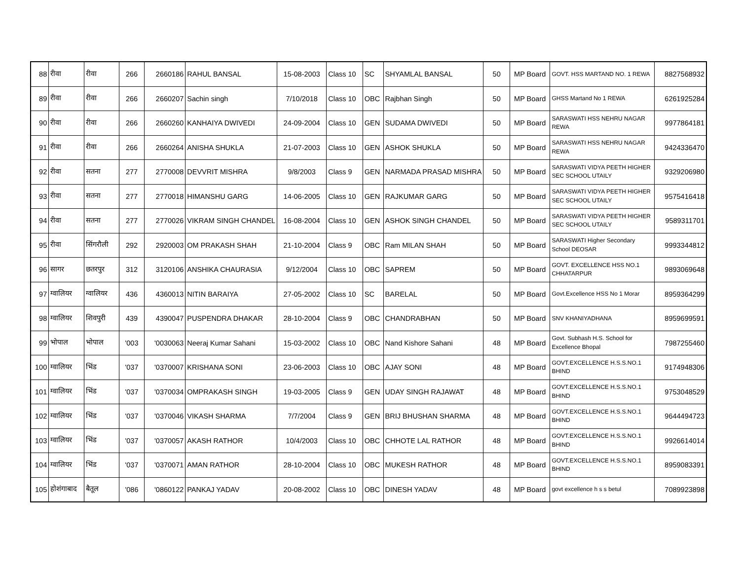| 88 | रीवा | रीवा | 266 | 2660186 | RAHUL BANSAL | 15-08-2003 | Class 10 | SC | SHYAMLAL BANSAL | 50 | MP Board | GOVT. HSS MARTAND NO. 1 REWA | 8827568932 |
| 89 | रीवा | रीवा | 266 | 2660207 | Sachin singh | 7/10/2018 | Class 10 | OBC | Rajbhan Singh | 50 | MP Board | GHSS Martand No 1 REWA | 6261925284 |
| 90 | रीवा | रीवा | 266 | 2660260 | KANHAIYA DWIVEDI | 24-09-2004 | Class 10 | GEN | SUDAMA DWIVEDI | 50 | MP Board | SARASWATI HSS NEHRU NAGAR REWA | 9977864181 |
| 91 | रीवा | रीवा | 266 | 2660264 | ANISHA SHUKLA | 21-07-2003 | Class 10 | GEN | ASHOK SHUKLA | 50 | MP Board | SARASWATI HSS NEHRU NAGAR REWA | 9424336470 |
| 92 | रीवा | सतना | 277 | 2770008 | DEVVRIT MISHRA | 9/8/2003 | Class 9 | GEN | NARMADA PRASAD MISHRA | 50 | MP Board | SARASWATI VIDYA PEETH HIGHER SEC SCHOOL UTAILY | 9329206980 |
| 93 | रीवा | सतना | 277 | 2770018 | HIMANSHU GARG | 14-06-2005 | Class 10 | GEN | RAJKUMAR GARG | 50 | MP Board | SARASWATI VIDYA PEETH HIGHER SEC SCHOOL UTAILY | 9575416418 |
| 94 | रीवा | सतना | 277 | 2770026 | VIKRAM SINGH CHANDEL | 16-08-2004 | Class 10 | GEN | ASHOK SINGH CHANDEL | 50 | MP Board | SARASWATI VIDYA PEETH HIGHER SEC SCHOOL UTAILY | 9589311701 |
| 95 | रीवा | सिंगरौली | 292 | 2920003 | OM PRAKASH SHAH | 21-10-2004 | Class 9 | OBC | Ram MILAN SHAH | 50 | MP Board | SARASWATI Higher Secondary School DEOSAR | 9993344812 |
| 96 | सागर | छतरपुर | 312 | 3120106 | ANSHIKA CHAURASIA | 9/12/2004 | Class 10 | OBC | SAPREM | 50 | MP Board | GOVT. EXCELLENCE HSS NO.1 CHHATARPUR | 9893069648 |
| 97 | ग्वालियर | ग्वालियर | 436 | 4360013 | NITIN BARAIYA | 27-05-2002 | Class 10 | SC | BARELAL | 50 | MP Board | Govt.Excellence HSS No 1 Morar | 8959364299 |
| 98 | ग्वालियर | शिवपुरी | 439 | 4390047 | PUSPENDRA DHAKAR | 28-10-2004 | Class 9 | OBC | CHANDRABHAN | 50 | MP Board | SNV KHANIYADHANA | 8959699591 |
| 99 | भोपाल | भोपाल | '003 | '0030063 | Neeraj Kumar Sahani | 15-03-2002 | Class 10 | OBC | Nand Kishore Sahani | 48 | MP Board | Govt. Subhash H.S. School for Excellence Bhopal | 7987255460 |
| 100 | ग्वालियर | भिंड | '037 | '0370007 | KRISHANA SONI | 23-06-2003 | Class 10 | OBC | AJAY SONI | 48 | MP Board | GOVT.EXCELLENCE H.S.S.NO.1 BHIND | 9174948306 |
| 101 | ग्वालियर | भिंड | '037 | '0370034 | OMPRAKASH SINGH | 19-03-2005 | Class 9 | GEN | UDAY SINGH RAJAWAT | 48 | MP Board | GOVT.EXCELLENCE H.S.S.NO.1 BHIND | 9753048529 |
| 102 | ग्वालियर | भिंड | '037 | '0370046 | VIKASH SHARMA | 7/7/2004 | Class 9 | GEN | BRIJ BHUSHAN SHARMA | 48 | MP Board | GOVT.EXCELLENCE H.S.S.NO.1 BHIND | 9644494723 |
| 103 | ग्वालियर | भिंड | '037 | '0370057 | AKASH RATHOR | 10/4/2003 | Class 10 | OBC | CHHOTE LAL RATHOR | 48 | MP Board | GOVT.EXCELLENCE H.S.S.NO.1 BHIND | 9926614014 |
| 104 | ग्वालियर | भिंड | '037 | '0370071 | AMAN RATHOR | 28-10-2004 | Class 10 | OBC | MUKESH RATHOR | 48 | MP Board | GOVT.EXCELLENCE H.S.S.NO.1 BHIND | 8959083391 |
| 105 | होशंगाबाद | बैतूल | '086 | '0860122 | PANKAJ YADAV | 20-08-2002 | Class 10 | OBC | DINESH YADAV | 48 | MP Board | govt excellence h s s betul | 7089923898 |